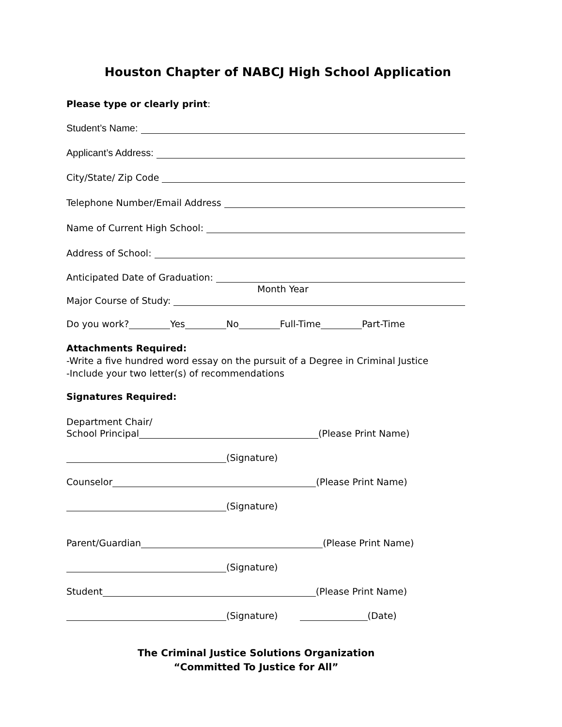Houston Chapter of NABCJ High School Application
Please type or clearly print:
Student’s Name:
Applicant’s Address:
City/State/ Zip Code
Telephone Number/Email Address
Name of Current High School:
Address of School:
Anticipated Date of Graduation:
Month Year
Major Course of Study:
Do you work? Yes No Full-Time Part-Time
Attachments Required:
-Write a five hundred word essay on the pursuit of a Degree in Criminal Justice
-Include your two letter(s) of recommendations
Signatures Required:
Department Chair/
School Principal (Please Print Name)
(Signature)
Counselor (Please Print Name)
(Signature)
Parent/Guardian (Please Print Name)
(Signature)
Student (Please Print Name)
(Signature) (Date)
The Criminal Justice Solutions Organization
“Committed To Justice for All”